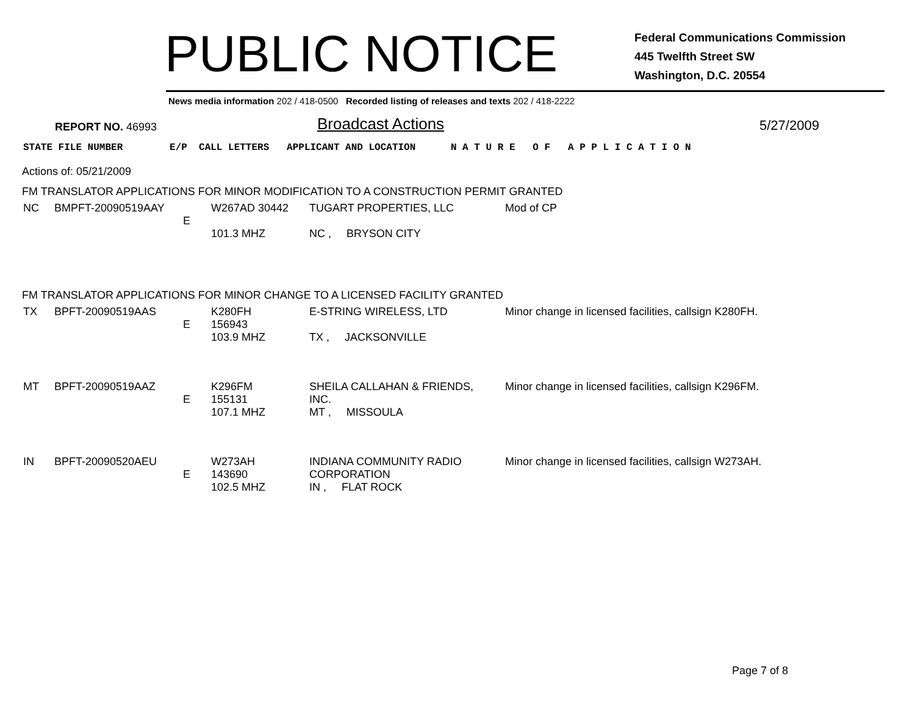PUBLIC NOTICE
Federal Communications Commission
445 Twelfth Street SW
Washington, D.C. 20554
News media information 202 / 418-0500 Recorded listing of releases and texts 202 / 418-2222
REPORT NO. 46993
Broadcast Actions
5/27/2009
STATE FILE NUMBER E/P CALL LETTERS APPLICANT AND LOCATION N A T U R E O F A P P L I C A T I O N
Actions of: 05/21/2009
FM TRANSLATOR APPLICATIONS FOR MINOR MODIFICATION TO A CONSTRUCTION PERMIT GRANTED
| NC | BMPFT-20090519AAY | E | W267AD 30442 101.3 MHZ | TUGART PROPERTIES, LLC NC , BRYSON CITY | Mod of CP |
FM TRANSLATOR APPLICATIONS FOR MINOR CHANGE TO A LICENSED FACILITY GRANTED
| TX | BPFT-20090519AAS | E | K280FH 156943 103.9 MHZ | E-STRING WIRELESS, LTD TX , JACKSONVILLE | Minor change in licensed facilities, callsign K280FH. |
| MT | BPFT-20090519AAZ | E | K296FM 155131 107.1 MHZ | SHEILA CALLAHAN & FRIENDS, INC. MT , MISSOULA | Minor change in licensed facilities, callsign K296FM. |
| IN | BPFT-20090520AEU | E | W273AH 143690 102.5 MHZ | INDIANA COMMUNITY RADIO CORPORATION IN , FLAT ROCK | Minor change in licensed facilities, callsign W273AH. |
Page 7 of 8